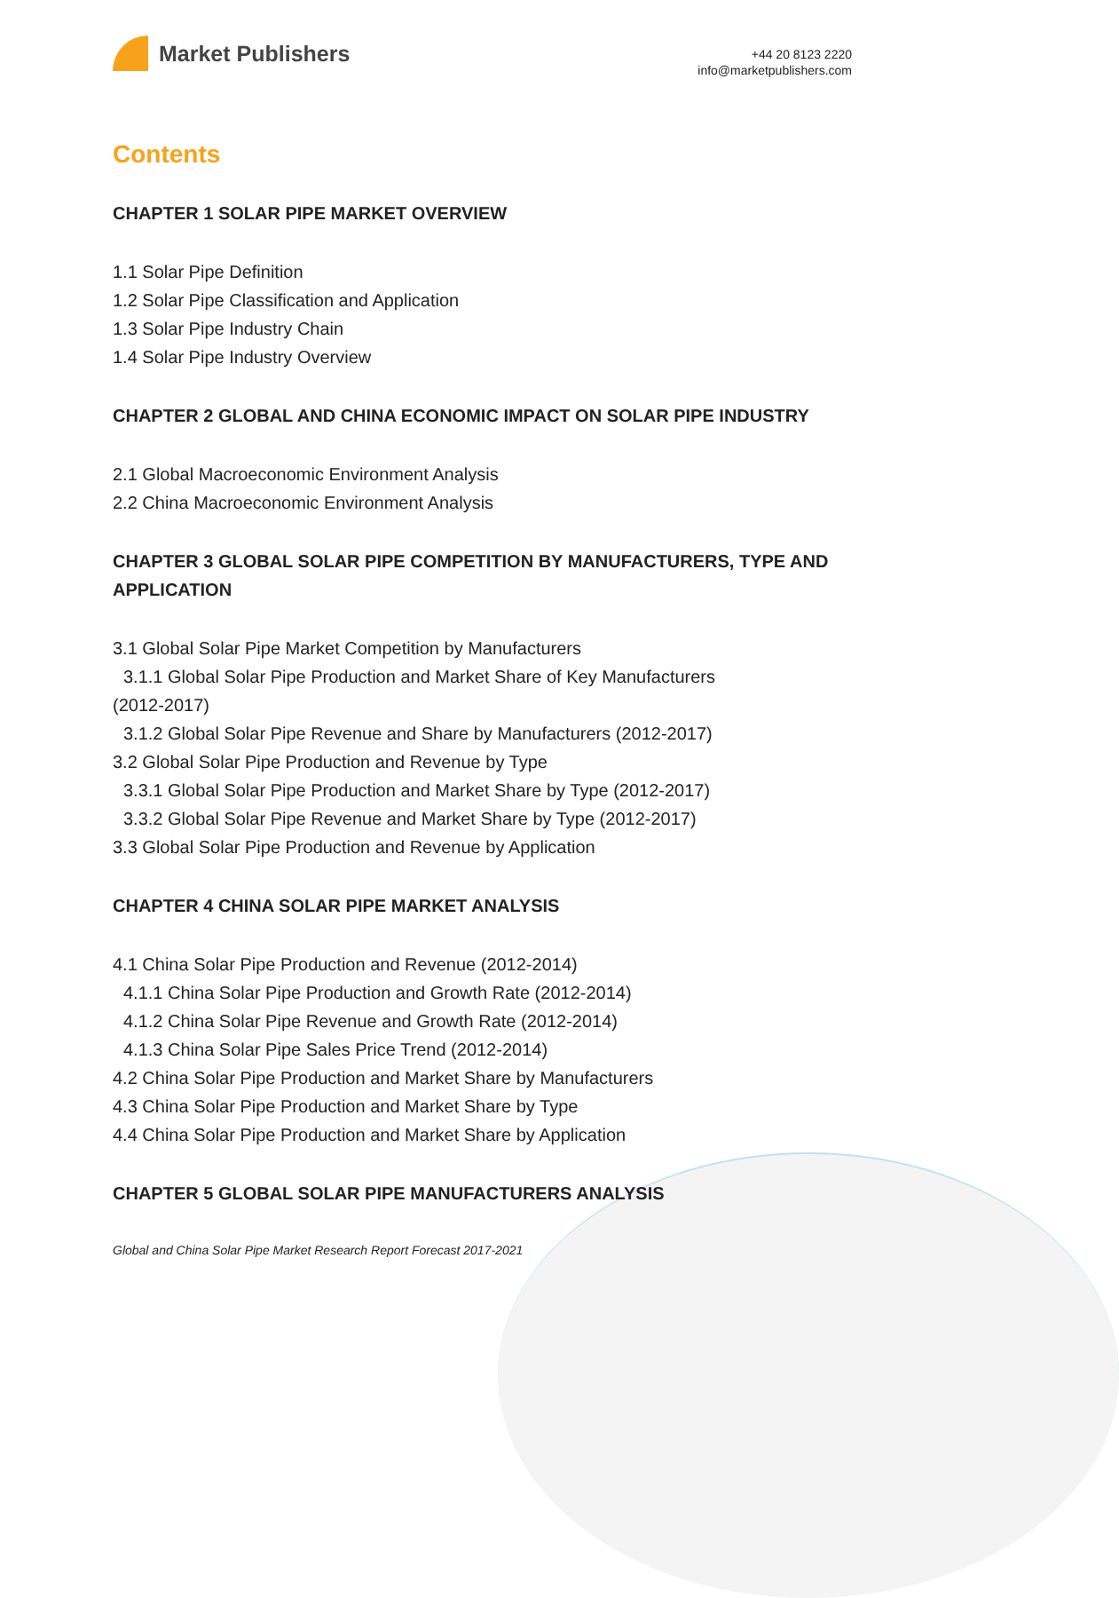Market Publishers
+44 20 8123 2220
info@marketpublishers.com
Contents
CHAPTER 1 SOLAR PIPE MARKET OVERVIEW
1.1 Solar Pipe Definition
1.2 Solar Pipe Classification and Application
1.3 Solar Pipe Industry Chain
1.4 Solar Pipe Industry Overview
CHAPTER 2 GLOBAL AND CHINA ECONOMIC IMPACT ON SOLAR PIPE INDUSTRY
2.1 Global Macroeconomic Environment Analysis
2.2 China Macroeconomic Environment Analysis
CHAPTER 3 GLOBAL SOLAR PIPE COMPETITION BY MANUFACTURERS, TYPE AND APPLICATION
3.1 Global Solar Pipe Market Competition by Manufacturers
3.1.1 Global Solar Pipe Production and Market Share of Key Manufacturers
(2012-2017)
3.1.2 Global Solar Pipe Revenue and Share by Manufacturers (2012-2017)
3.2 Global Solar Pipe Production and Revenue by Type
3.3.1 Global Solar Pipe Production and Market Share by Type (2012-2017)
3.3.2 Global Solar Pipe Revenue and Market Share by Type (2012-2017)
3.3 Global Solar Pipe Production and Revenue by Application
CHAPTER 4 CHINA SOLAR PIPE MARKET ANALYSIS
4.1 China Solar Pipe Production and Revenue (2012-2014)
4.1.1 China Solar Pipe Production and Growth Rate (2012-2014)
4.1.2 China Solar Pipe Revenue and Growth Rate (2012-2014)
4.1.3 China Solar Pipe Sales Price Trend (2012-2014)
4.2 China Solar Pipe Production and Market Share by Manufacturers
4.3 China Solar Pipe Production and Market Share by Type
4.4 China Solar Pipe Production and Market Share by Application
CHAPTER 5 GLOBAL SOLAR PIPE MANUFACTURERS ANALYSIS
Global and China Solar Pipe Market Research Report Forecast 2017-2021